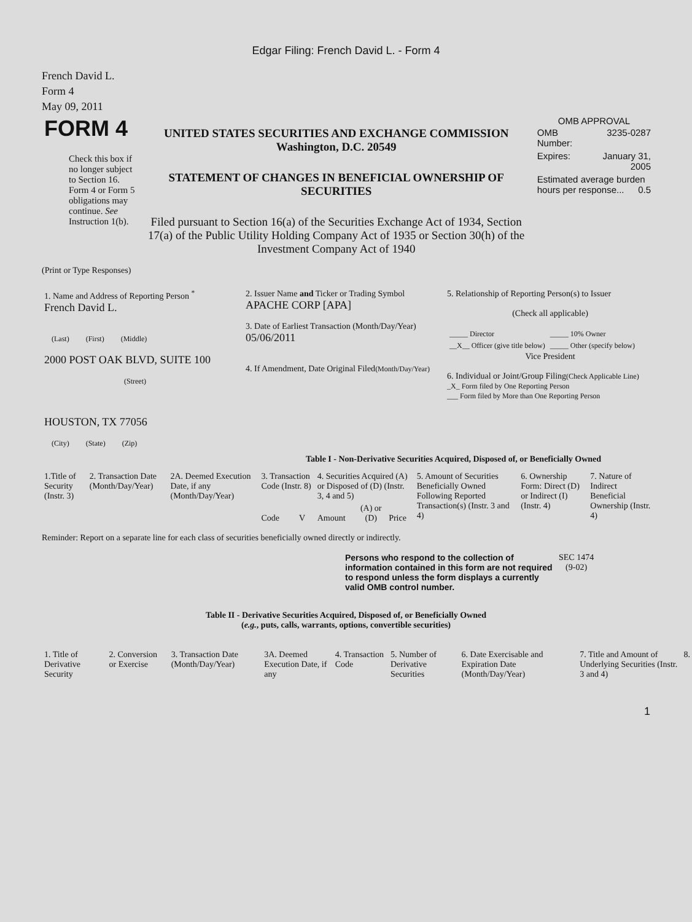Edgar Filing: French David L. - Form 4
French David L.
Form 4
May 09, 2011
| FORM 4 Check this box if no longer subject to Section 16. Form 4 or Form 5 obligations may continue. See Instruction 1(b). | UNITED STATES SECURITIES AND EXCHANGE COMMISSION Washington, D.C. 20549 STATEMENT OF CHANGES IN BENEFICIAL OWNERSHIP OF SECURITIES Filed pursuant to Section 16(a) of the Securities Exchange Act of 1934, Section 17(a) of the Public Utility Holding Company Act of 1935 or Section 30(h) of the Investment Company Act of 1940 | OMB APPROVAL / OMB Number: / 3235-0287 / / Expires: / January 31, 2005 / / Estimated average burden hours per response... 0.5 / / |
(Print or Type Responses)
| 1. Name and Address of Reporting Person <sup>*</sup> French David L. (Last) (First) (Middle) 2000 POST OAK BLVD, SUITE 100 (Street) HOUSTON, TX 77056 (City) (State) (Zip) | 2. Issuer Name and Ticker or Trading Symbol APACHE CORP [APA] 3. Date of Earliest Transaction (Month/Day/Year) 05/06/2011 4. If Amendment, Date Original Filed (Month/Day/Year) | 5. Relationship of Reporting Person(s) to Issuer (Check all applicable) / _____ Director / _____ 10% Owner / / __X__ Officer (give title below) / _____ Other (specify below) / Vice President 6. Individual or Joint/Group Filing (Check Applicable Line) _X_ Form filed by One Reporting Person ___ Form filed by More than One Reporting Person |
Table I - Non-Derivative Securities Acquired, Disposed of, or Beneficially Owned
| 1.Title of Security (Instr. 3) | 2. Transaction Date (Month/Day/Year) | 2A. Deemed Execution Date, if any (Month/Day/Year) | 3. Transaction Code (Instr. 8) | | 4. Securities Acquired (A) or Disposed of (D) (Instr. 3, 4 and 5) | | | 5. Amount of Securities Beneficially Owned Following Reported Transaction(s) (Instr. 3 and 4) | 6. Ownership Form: Direct (D) or Indirect (I) (Instr. 4) | 7. Nature of Indirect Beneficial Ownership (Instr. 4) |
| --- | --- | --- | --- | --- | --- | --- | --- | --- | --- | --- |
| | | | Code | V | Amount | (A) or (D) | Price | | | |
Reminder: Report on a separate line for each class of securities beneficially owned directly or indirectly.
| Persons who respond to the collection of information contained in this form are not required to respond unless the form displays a currently valid OMB control number. | SEC 1474 (9-02) |
Table II - Derivative Securities Acquired, Disposed of, or Beneficially Owned
(e.g., puts, calls, warrants, options, convertible securities)
| 1. Title of Derivative Security | 2. Conversion or Exercise | 3. Transaction Date (Month/Day/Year) | 3A. Deemed Execution Date, if any | 4. Transaction Code | 5. Number of Derivative Securities | 6. Date Exercisable and Expiration Date (Month/Day/Year) | 7. Title and Amount of Underlying Securities (Instr. 3 and 4) | 8. |
| --- | --- | --- | --- | --- | --- | --- | --- | --- |
1